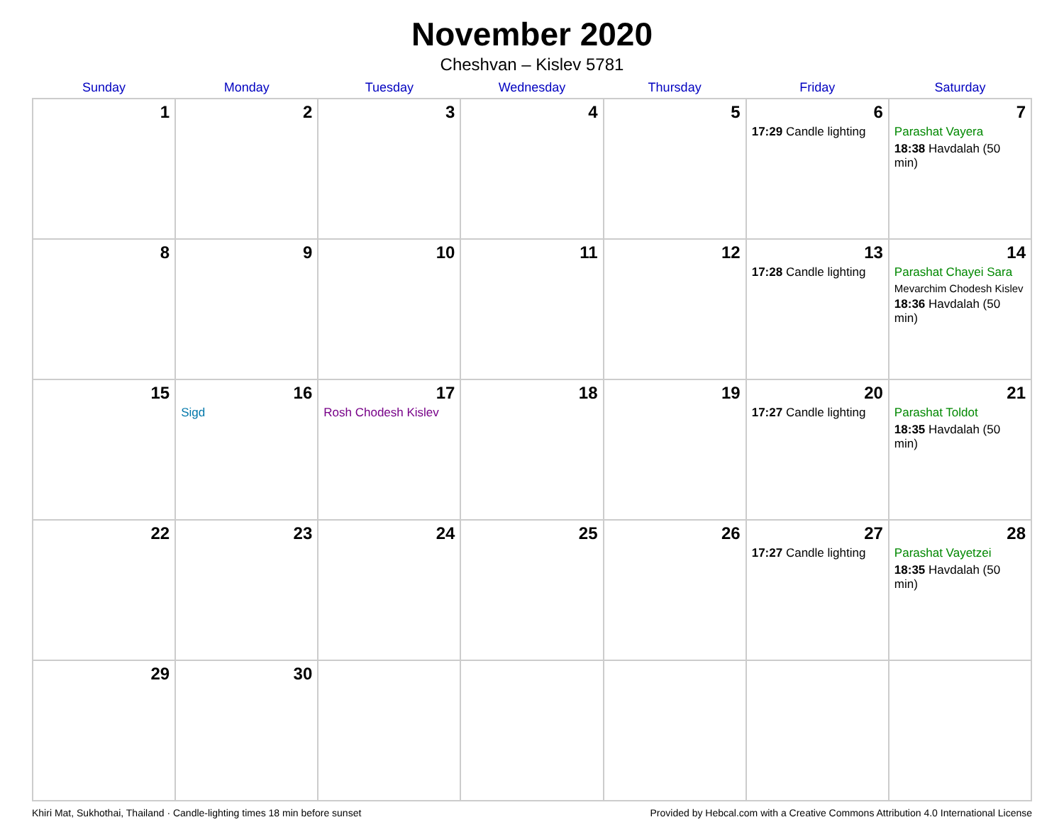November 2020
Cheshvan – Kislev 5781
| Sunday | Monday | Tuesday | Wednesday | Thursday | Friday | Saturday |
| --- | --- | --- | --- | --- | --- | --- |
| 1 | 2 | 3 | 4 | 5 | 6 17:29 Candle lighting | 7 Parashat Vayera 18:38 Havdalah (50 min) |
| 8 | 9 | 10 | 11 | 12 | 13 17:28 Candle lighting | 14 Parashat Chayei Sara Mevarchim Chodesh Kislev 18:36 Havdalah (50 min) |
| 15 | 16 Sigd | 17 Rosh Chodesh Kislev | 18 | 19 | 20 17:27 Candle lighting | 21 Parashat Toldot 18:35 Havdalah (50 min) |
| 22 | 23 | 24 | 25 | 26 | 27 17:27 Candle lighting | 28 Parashat Vayetzei 18:35 Havdalah (50 min) |
| 29 | 30 | | | | | |
Khiri Mat, Sukhothai, Thailand · Candle-lighting times 18 min before sunset Provided by Hebcal.com with a Creative Commons Attribution 4.0 International License